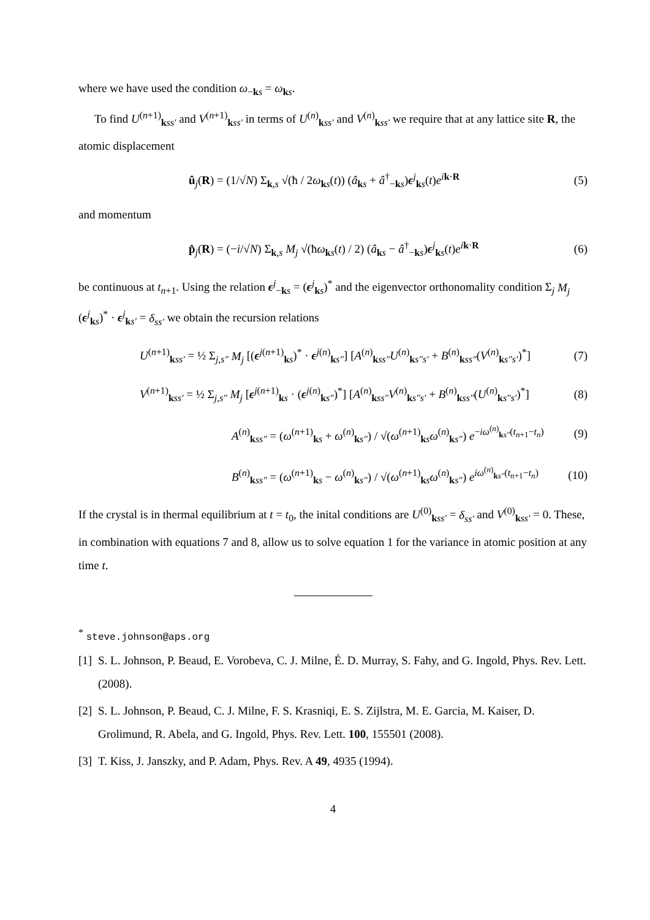where we have used the condition ω<sub>−ks</sub> = ω<sub>ks</sub>.
To find U<sup>(n+1)</sup><sub>kss′</sub> and V<sup>(n+1)</sup><sub>kss′</sub> in terms of U<sup>(n)</sup><sub>kss′</sub> and V<sup>(n)</sup><sub>kss′</sub> we require that at any lattice site R, the atomic displacement
û<sub>j</sub>(R) = (1/√N) Σ<sub>k,s</sub> √(ħ / 2ω<sub>ks</sub>(t)) (â<sub>ks</sub> + â<sup>†</sup><sub>−ks</sub>)ϵ<sup>j</sup><sub>ks</sub>(t)e<sup>ik·R</sup> (5)
and momentum
p̂<sub>j</sub>(R) = (−i/√N) Σ<sub>k,s</sub> M<sub>j</sub> √(ħω<sub>ks</sub>(t) / 2) (â<sub>ks</sub> − â<sup>†</sup><sub>−ks</sub>)ϵ<sup>j</sup><sub>ks</sub>(t)e<sup>ik·R</sup> (6)
be continuous at t<sub>n+1</sub>. Using the relation ϵ<sup>j</sup><sub>−ks</sub> = (ϵ<sup>j</sup><sub>ks</sub>)<sup>*</sup> and the eigenvector orthonomality condition Σ<sub>j</sub> M<sub>j</sub> (ϵ<sup>j</sup><sub>ks</sub>)<sup>*</sup> · ϵ<sup>j</sup><sub>ks′</sub> = δ<sub>ss′</sub> we obtain the recursion relations
U<sup>(n+1)</sup><sub>kss′</sub> = ½ Σ<sub>j,s″</sub> M<sub>j</sub> [(ϵ<sup>j(n+1)</sup><sub>ks</sub>)<sup>*</sup> · ϵ<sup>j(n)</sup><sub>ks″</sub>] [A<sup>(n)</sup><sub>kss″</sub>U<sup>(n)</sup><sub>ks″s′</sub> + B<sup>(n)</sup><sub>kss″</sub>(V<sup>(n)</sup><sub>ks″s′</sub>)<sup>*</sup>] (7)
V<sup>(n+1)</sup><sub>kss′</sub> = ½ Σ<sub>j,s″</sub> M<sub>j</sub> [ϵ<sup>j(n+1)</sup><sub>ks</sub> · (ϵ<sup>j(n)</sup><sub>ks″</sub>)<sup>*</sup>] [A<sup>(n)</sup><sub>kss″</sub>V<sup>(n)</sup><sub>ks″s′</sub> + B<sup>(n)</sup><sub>kss″</sub>(U<sup>(n)</sup><sub>ks″s′</sub>)<sup>*</sup>] (8)
A<sup>(n)</sup><sub>kss″</sub> = (ω<sup>(n+1)</sup><sub>ks</sub> + ω<sup>(n)</sup><sub>ks″</sub>) / √(ω<sup>(n+1)</sup><sub>ks</sub>ω<sup>(n)</sup><sub>ks″</sub>) e<sup>−iω<sup>(n)</sup><sub>ks″</sub>(t<sub>n+1</sub>−t<sub>n</sub>)</sup> (9)
B<sup>(n)</sup><sub>kss″</sub> = (ω<sup>(n+1)</sup><sub>ks</sub> − ω<sup>(n)</sup><sub>ks″</sub>) / √(ω<sup>(n+1)</sup><sub>ks</sub>ω<sup>(n)</sup><sub>ks″</sub>) e<sup>iω<sup>(n)</sup><sub>ks″</sub>(t<sub>n+1</sub>−t<sub>n</sub>)</sup> (10)
If the crystal is in thermal equilibrium at t = t<sub>0</sub>, the inital conditions are U<sup>(0)</sup><sub>kss′</sub> = δ<sub>ss′</sub> and V<sup>(0)</sup><sub>kss′</sub> = 0. These, in combination with equations 7 and 8, allow us to solve equation 1 for the variance in atomic position at any time t.
<sup>*</sup> steve.johnson@aps.org
[1] S. L. Johnson, P. Beaud, E. Vorobeva, C. J. Milne, É. D. Murray, S. Fahy, and G. Ingold, Phys. Rev. Lett. (2008).
[2] S. L. Johnson, P. Beaud, C. J. Milne, F. S. Krasniqi, E. S. Zijlstra, M. E. Garcia, M. Kaiser, D. Grolimund, R. Abela, and G. Ingold, Phys. Rev. Lett. 100, 155501 (2008).
[3] T. Kiss, J. Janszky, and P. Adam, Phys. Rev. A 49, 4935 (1994).
4